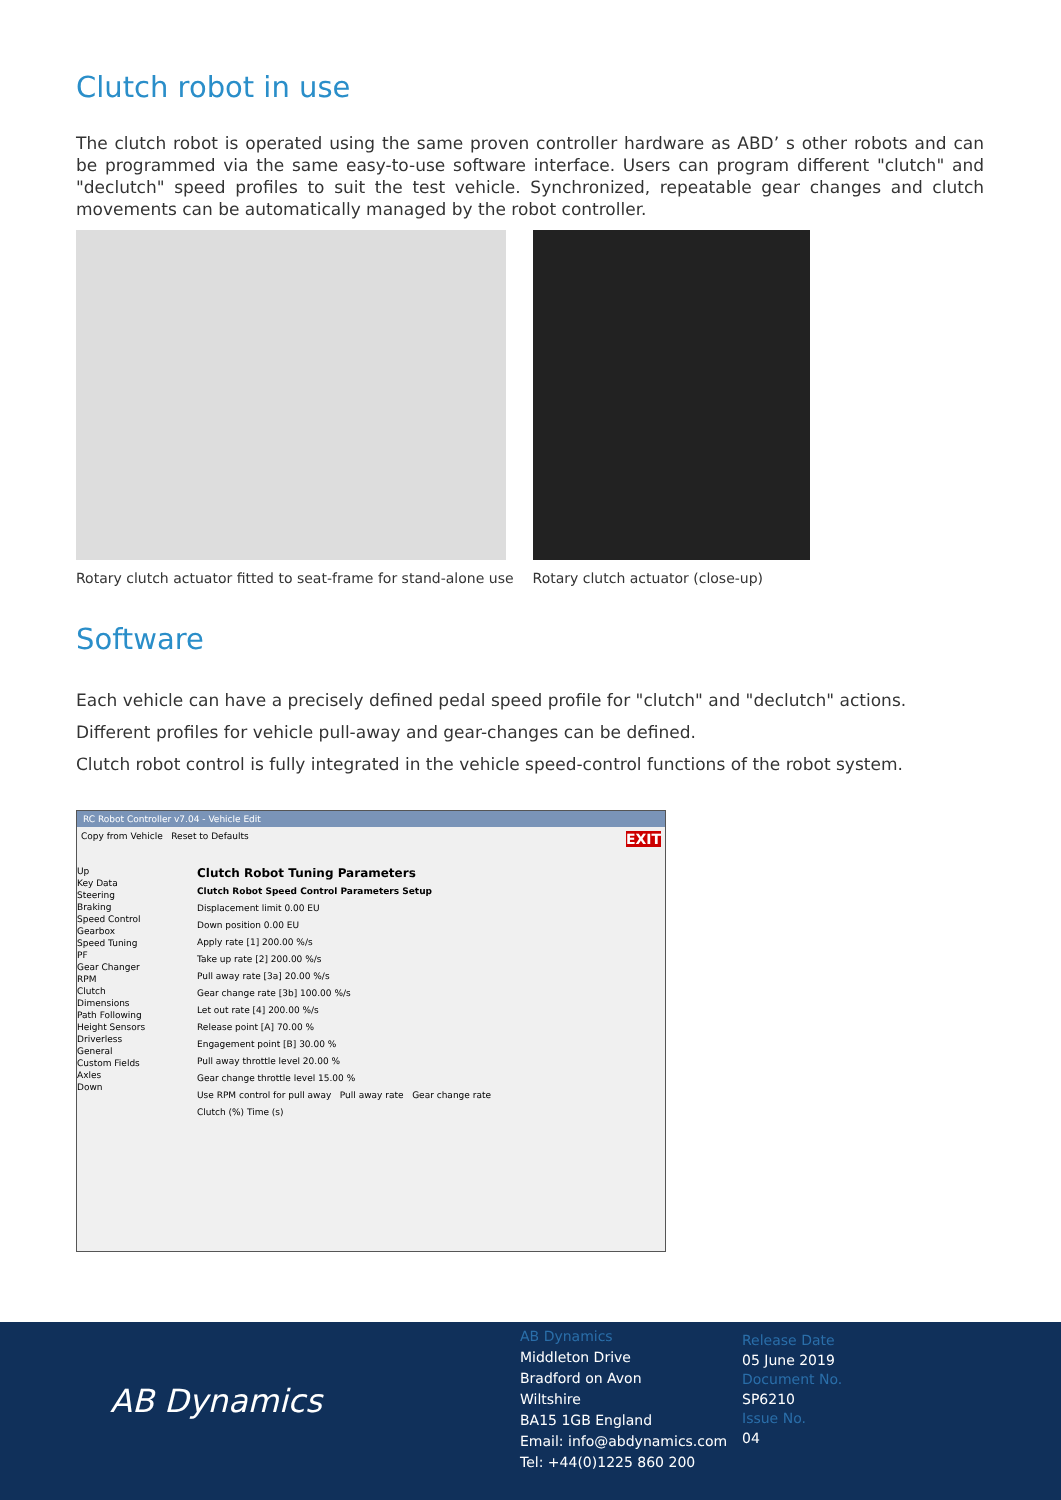Clutch robot in use
The clutch robot is operated using the same proven controller hardware as ABD’ s other robots and can be programmed via the same easy-to-use software interface. Users can program different "clutch" and "declutch" speed profiles to suit the test vehicle. Synchronized, repeatable gear changes and clutch movements can be automatically managed by the robot controller.
Rotary clutch actuator fitted to seat-frame for stand-alone use
Rotary clutch actuator (close-up)
Software
Each vehicle can have a precisely defined pedal speed profile for "clutch" and "declutch" actions.
Different profiles for vehicle pull-away and gear-changes can be defined.
Clutch robot control is fully integrated in the vehicle speed-control functions of the robot system.
RC Robot Controller v7.04 - Vehicle Edit
Copy from Vehicle Reset to Defaults EXIT
Up
Key Data
Steering
Braking
Speed Control
Gearbox
Speed Tuning
PF
Gear Changer
RPM
Clutch
Dimensions
Path Following
Height Sensors
Driverless
General
Custom Fields
Axles
Down
Clutch Robot Tuning Parameters
Clutch Robot Speed Control Parameters Setup
Displacement limit 0.00 EU
Down position 0.00 EU
Apply rate [1] 200.00 %/s
Take up rate [2] 200.00 %/s
Pull away rate [3a] 20.00 %/s
Gear change rate [3b] 100.00 %/s
Let out rate [4] 200.00 %/s
Release point [A] 70.00 %
Engagement point [B] 30.00 %
Pull away throttle level 20.00 %
Gear change throttle level 15.00 %
Use RPM control for pull away Pull away rate Gear change rate
Clutch (%) Time (s)
AB Dynamics
AB Dynamics
Middleton Drive
Bradford on Avon
Wiltshire
BA15 1GB England
Email: info@abdynamics.com
Tel: +44(0)1225 860 200
Release Date
05 June 2019
Document No.
SP6210
Issue No.
04